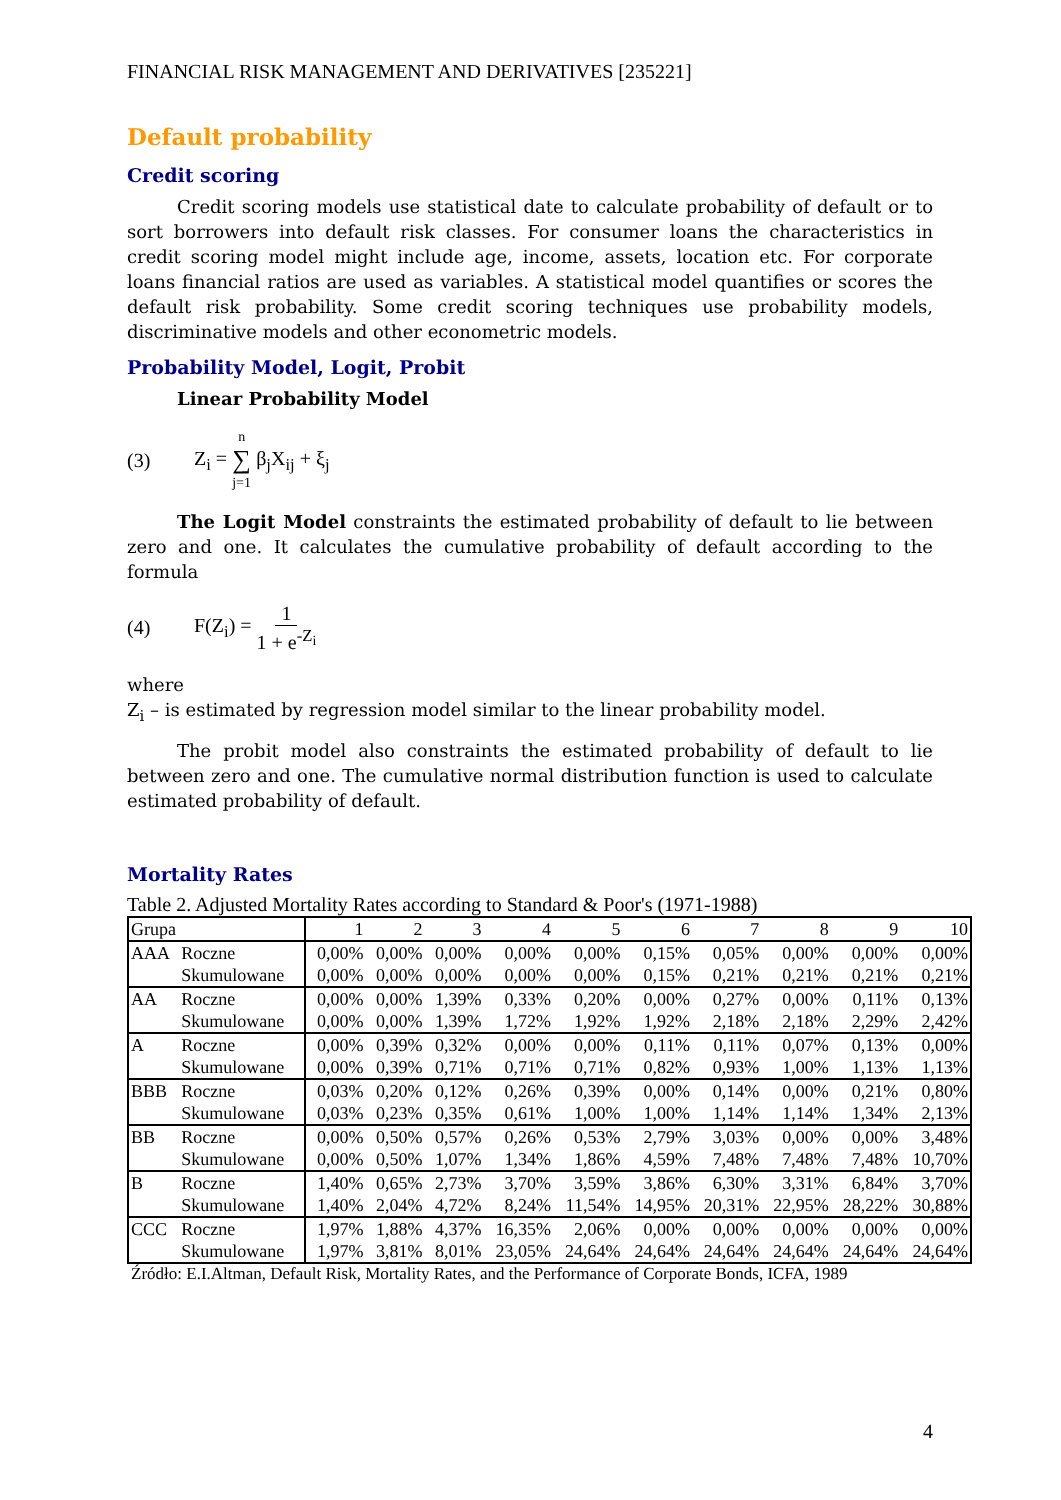FINANCIAL RISK MANAGEMENT AND DERIVATIVES [235221]
Default probability
Credit scoring
Credit scoring models use statistical date to calculate probability of default or to sort borrowers into default risk classes. For consumer loans the characteristics in credit scoring model might include age, income, assets, location etc. For corporate loans financial ratios are used as variables. A statistical model quantifies or scores the default risk probability. Some credit scoring techniques use probability models, discriminative models and other econometric models.
Probability Model, Logit, Probit
Linear Probability Model
(3) Z<sub>i</sub> = n ∑ j=1 β<sub>j</sub>X<sub>ij</sub> + ξ<sub>j</sub>
The Logit Model constraints the estimated probability of default to lie between zero and one. It calculates the cumulative probability of default according to the formula
(4) F(Z<sub>i</sub>) = 1 1 + e<sup>-Z<sub>i</sub></sup>
where
Z<sub>i</sub> – is estimated by regression model similar to the linear probability model.
The probit model also constraints the estimated probability of default to lie between zero and one. The cumulative normal distribution function is used to calculate estimated probability of default.
Mortality Rates
Table 2. Adjusted Mortality Rates according to Standard & Poor's (1971-1988)
| Grupa | | 1 | 2 | 3 | 4 | 5 | 6 | 7 | 8 | 9 | 10 |
| --- | --- | --- | --- | --- | --- | --- | --- | --- | --- | --- | --- |
| AAA | Roczne | 0,00% | 0,00% | 0,00% | 0,00% | 0,00% | 0,15% | 0,05% | 0,00% | 0,00% | 0,00% |
| | Skumulowane | 0,00% | 0,00% | 0,00% | 0,00% | 0,00% | 0,15% | 0,21% | 0,21% | 0,21% | 0,21% |
| AA | Roczne | 0,00% | 0,00% | 1,39% | 0,33% | 0,20% | 0,00% | 0,27% | 0,00% | 0,11% | 0,13% |
| | Skumulowane | 0,00% | 0,00% | 1,39% | 1,72% | 1,92% | 1,92% | 2,18% | 2,18% | 2,29% | 2,42% |
| A | Roczne | 0,00% | 0,39% | 0,32% | 0,00% | 0,00% | 0,11% | 0,11% | 0,07% | 0,13% | 0,00% |
| | Skumulowane | 0,00% | 0,39% | 0,71% | 0,71% | 0,71% | 0,82% | 0,93% | 1,00% | 1,13% | 1,13% |
| BBB | Roczne | 0,03% | 0,20% | 0,12% | 0,26% | 0,39% | 0,00% | 0,14% | 0,00% | 0,21% | 0,80% |
| | Skumulowane | 0,03% | 0,23% | 0,35% | 0,61% | 1,00% | 1,00% | 1,14% | 1,14% | 1,34% | 2,13% |
| BB | Roczne | 0,00% | 0,50% | 0,57% | 0,26% | 0,53% | 2,79% | 3,03% | 0,00% | 0,00% | 3,48% |
| | Skumulowane | 0,00% | 0,50% | 1,07% | 1,34% | 1,86% | 4,59% | 7,48% | 7,48% | 7,48% | 10,70% |
| B | Roczne | 1,40% | 0,65% | 2,73% | 3,70% | 3,59% | 3,86% | 6,30% | 3,31% | 6,84% | 3,70% |
| | Skumulowane | 1,40% | 2,04% | 4,72% | 8,24% | 11,54% | 14,95% | 20,31% | 22,95% | 28,22% | 30,88% |
| CCC | Roczne | 1,97% | 1,88% | 4,37% | 16,35% | 2,06% | 0,00% | 0,00% | 0,00% | 0,00% | 0,00% |
| | Skumulowane | 1,97% | 3,81% | 8,01% | 23,05% | 24,64% | 24,64% | 24,64% | 24,64% | 24,64% | 24,64% |
Źródło: E.I.Altman, Default Risk, Mortality Rates, and the Performance of Corporate Bonds, ICFA, 1989
4